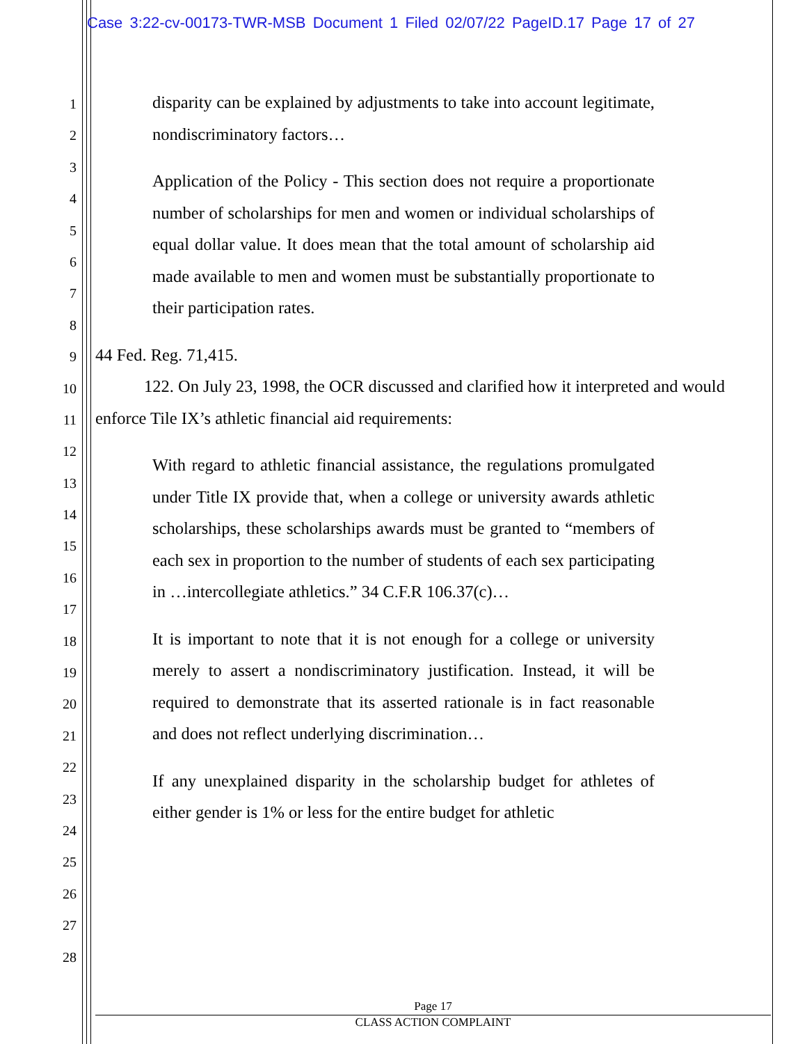Case 3:22-cv-00173-TWR-MSB Document 1 Filed 02/07/22 PageID.17 Page 17 of 27
1
2
3
4
5
6
7
8
9
10
11
12
13
14
15
16
17
18
19
20
21
22
23
24
25
26
27
28
disparity can be explained by adjustments to take into account legitimate, nondiscriminatory factors…
Application of the Policy - This section does not require a proportionate number of scholarships for men and women or individual scholarships of equal dollar value. It does mean that the total amount of scholarship aid made available to men and women must be substantially proportionate to their participation rates.
44 Fed. Reg. 71,415.
122. On July 23, 1998, the OCR discussed and clarified how it interpreted and would enforce Tile IX’s athletic financial aid requirements:
With regard to athletic financial assistance, the regulations promulgated under Title IX provide that, when a college or university awards athletic scholarships, these scholarships awards must be granted to “members of each sex in proportion to the number of students of each sex participating in …intercollegiate athletics.” 34 C.F.R 106.37(c)…
It is important to note that it is not enough for a college or university merely to assert a nondiscriminatory justification. Instead, it will be required to demonstrate that its asserted rationale is in fact reasonable and does not reflect underlying discrimination…
If any unexplained disparity in the scholarship budget for athletes of either gender is 1% or less for the entire budget for athletic
Page 17
CLASS ACTION COMPLAINT